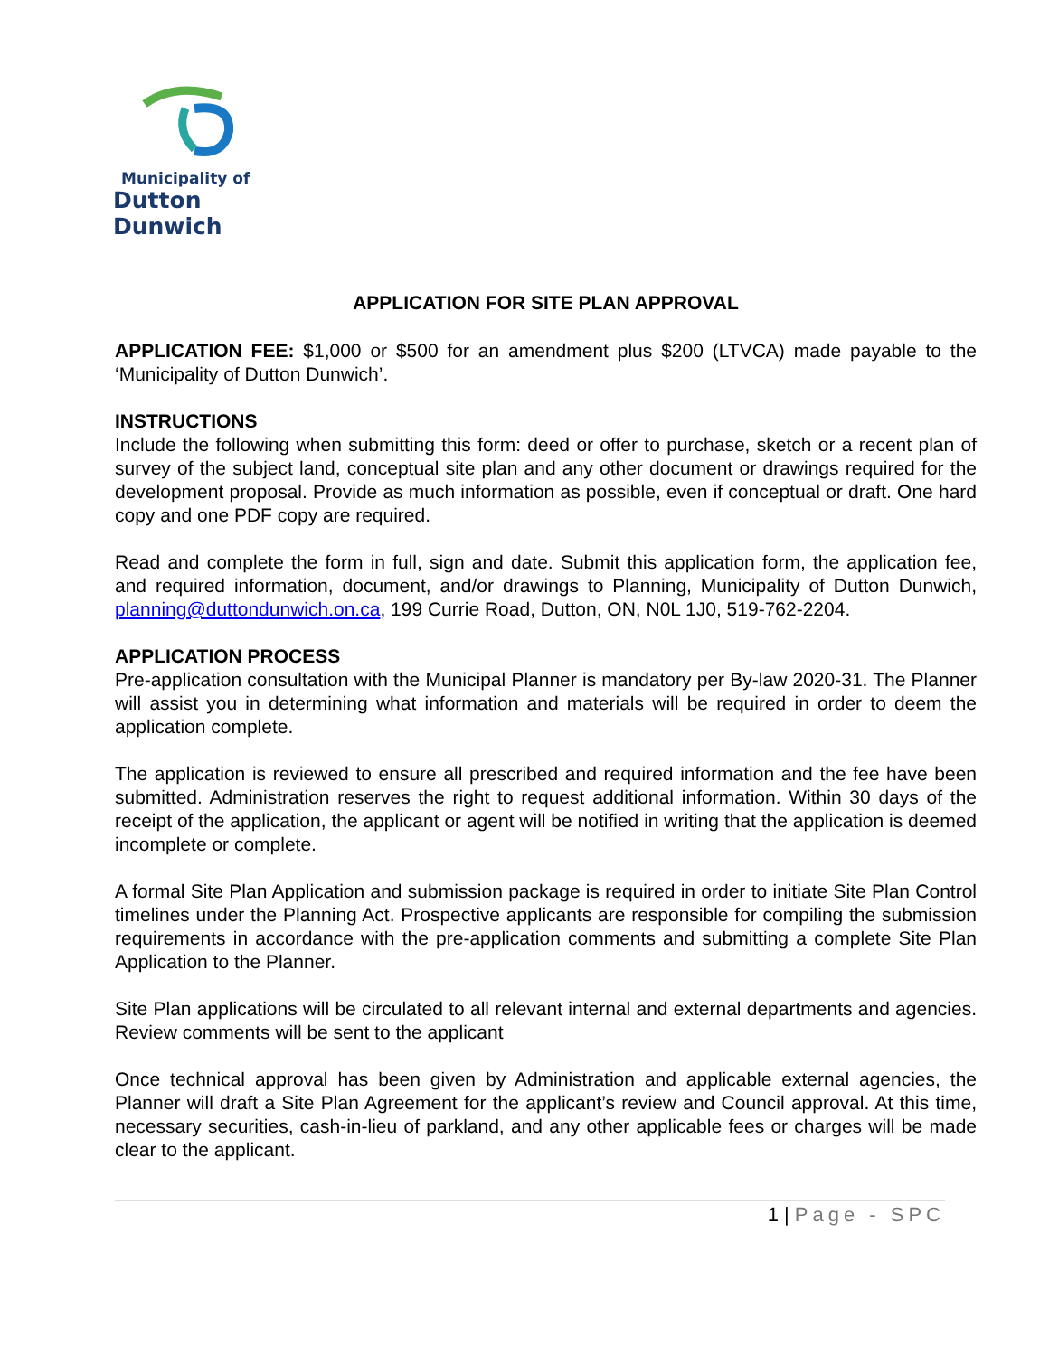Municipality of
Dutton Dunwich
APPLICATION FOR SITE PLAN APPROVAL
APPLICATION FEE: $1,000 or $500 for an amendment plus $200 (LTVCA) made payable to the ‘Municipality of Dutton Dunwich’.
INSTRUCTIONS
Include the following when submitting this form: deed or offer to purchase, sketch or a recent plan of survey of the subject land, conceptual site plan and any other document or drawings required for the development proposal. Provide as much information as possible, even if conceptual or draft. One hard copy and one PDF copy are required.
Read and complete the form in full, sign and date. Submit this application form, the application fee, and required information, document, and/or drawings to Planning, Municipality of Dutton Dunwich, planning@duttondunwich.on.ca, 199 Currie Road, Dutton, ON, N0L 1J0, 519-762-2204.
APPLICATION PROCESS
Pre-application consultation with the Municipal Planner is mandatory per By-law 2020-31. The Planner will assist you in determining what information and materials will be required in order to deem the application complete.
The application is reviewed to ensure all prescribed and required information and the fee have been submitted. Administration reserves the right to request additional information. Within 30 days of the receipt of the application, the applicant or agent will be notified in writing that the application is deemed incomplete or complete.
A formal Site Plan Application and submission package is required in order to initiate Site Plan Control timelines under the Planning Act. Prospective applicants are responsible for compiling the submission requirements in accordance with the pre-application comments and submitting a complete Site Plan Application to the Planner.
Site Plan applications will be circulated to all relevant internal and external departments and agencies. Review comments will be sent to the applicant
Once technical approval has been given by Administration and applicable external agencies, the Planner will draft a Site Plan Agreement for the applicant’s review and Council approval. At this time, necessary securities, cash-in-lieu of parkland, and any other applicable fees or charges will be made clear to the applicant.
1 | Page - SPC